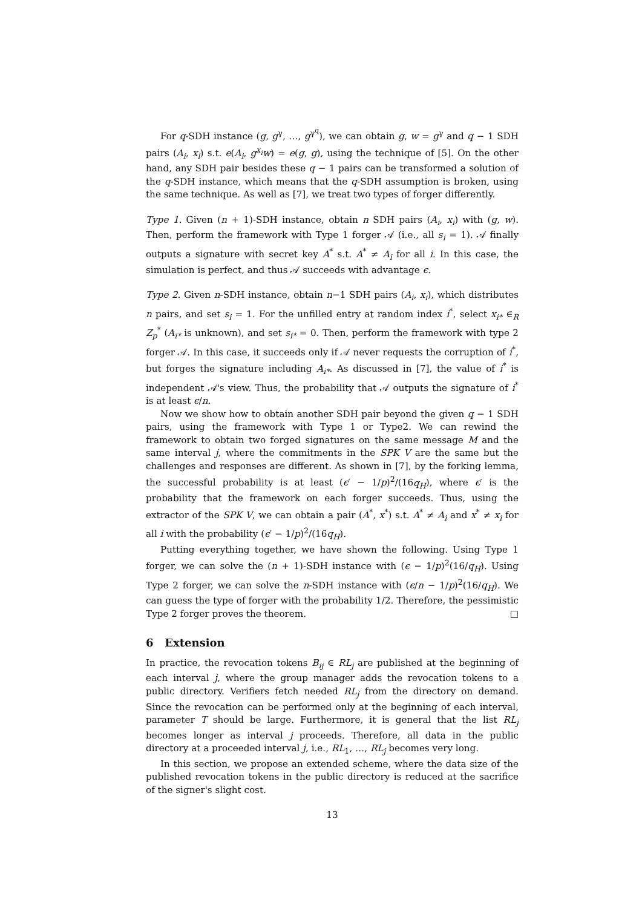For q-SDH instance (g, g<sup>γ</sup>, …, g<sup>γ<sup>q</sup></sup>), we can obtain g, w = g<sup>γ</sup> and q − 1 SDH pairs (A<sub>i</sub>, x<sub>i</sub>) s.t. e(A<sub>i</sub>, g<sup>x<sub>i</sub></sup>w) = e(g, g), using the technique of [5]. On the other hand, any SDH pair besides these q − 1 pairs can be transformed a solution of the q-SDH instance, which means that the q-SDH assumption is broken, using the same technique. As well as [7], we treat two types of forger differently.
Type 1. Given (n + 1)-SDH instance, obtain n SDH pairs (A<sub>i</sub>, x<sub>i</sub>) with (g, w). Then, perform the framework with Type 1 forger 𝒜 (i.e., all s<sub>i</sub> = 1). 𝒜 finally outputs a signature with secret key A<sup>*</sup> s.t. A<sup>*</sup> ≠ A<sub>i</sub> for all i. In this case, the simulation is perfect, and thus 𝒜 succeeds with advantage ϵ.
Type 2. Given n-SDH instance, obtain n−1 SDH pairs (A<sub>i</sub>, x<sub>i</sub>), which distributes n pairs, and set s<sub>i</sub> = 1. For the unfilled entry at random index i<sup>*</sup>, select x<sub>i*</sub> ∈<sub>R</sub> Z<sub>p</sub><sup>*</sup> (A<sub>i*</sub> is unknown), and set s<sub>i*</sub> = 0. Then, perform the framework with type 2 forger 𝒜. In this case, it succeeds only if 𝒜 never requests the corruption of i<sup>*</sup>, but forges the signature including A<sub>i*</sub>. As discussed in [7], the value of i<sup>*</sup> is independent 𝒜's view. Thus, the probability that 𝒜 outputs the signature of i<sup>*</sup> is at least ϵ/n.
Now we show how to obtain another SDH pair beyond the given q − 1 SDH pairs, using the framework with Type 1 or Type2. We can rewind the framework to obtain two forged signatures on the same message M and the same interval j, where the commitments in the SPK V are the same but the challenges and responses are different. As shown in [7], by the forking lemma, the successful probability is at least (ϵ′ − 1/p)<sup>2</sup>/(16q<sub>H</sub>), where ϵ′ is the probability that the framework on each forger succeeds. Thus, using the extractor of the SPK V, we can obtain a pair (A<sup>*</sup>, x<sup>*</sup>) s.t. A<sup>*</sup> ≠ A<sub>i</sub> and x<sup>*</sup> ≠ x<sub>i</sub> for all i with the probability (ϵ′ − 1/p)<sup>2</sup>/(16q<sub>H</sub>).
Putting everything together, we have shown the following. Using Type 1 forger, we can solve the (n + 1)-SDH instance with (ϵ − 1/p)<sup>2</sup>(16/q<sub>H</sub>). Using Type 2 forger, we can solve the n-SDH instance with (ϵ/n − 1/p)<sup>2</sup>(16/q<sub>H</sub>). We can guess the type of forger with the probability 1/2. Therefore, the pessimistic Type 2 forger proves the theorem. □
6 Extension
In practice, the revocation tokens B<sub>ij</sub> ∈ RL<sub>j</sub> are published at the beginning of each interval j, where the group manager adds the revocation tokens to a public directory. Verifiers fetch needed RL<sub>j</sub> from the directory on demand. Since the revocation can be performed only at the beginning of each interval, parameter T should be large. Furthermore, it is general that the list RL<sub>j</sub> becomes longer as interval j proceeds. Therefore, all data in the public directory at a proceeded interval j, i.e., RL<sub>1</sub>, …, RL<sub>j</sub> becomes very long.
In this section, we propose an extended scheme, where the data size of the published revocation tokens in the public directory is reduced at the sacrifice of the signer's slight cost.
13